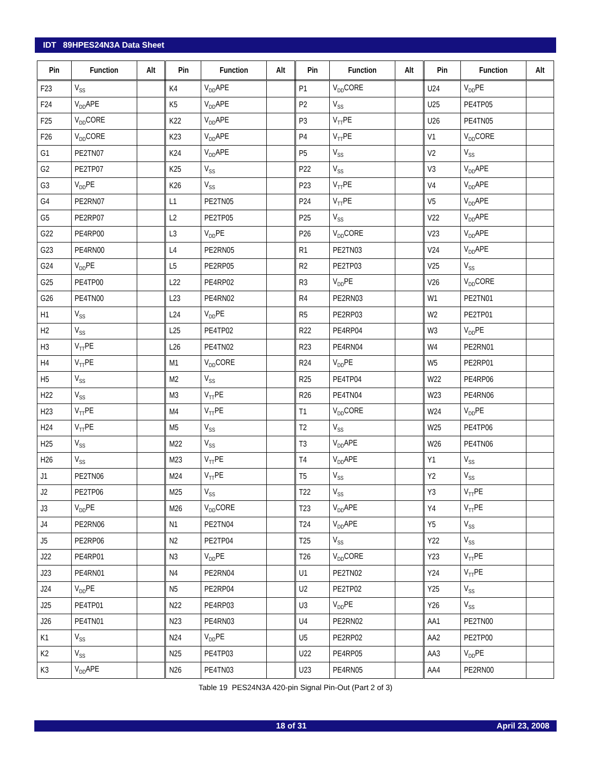IDT 89HPES24N3A Data Sheet
| Pin | Function | Alt | Pin | Function | Alt | Pin | Function | Alt | Pin | Function | Alt |
| --- | --- | --- | --- | --- | --- | --- | --- | --- | --- | --- | --- |
| F23 | V<sub>SS</sub> | | K4 | V<sub>DD</sub>APE | | P1 | V<sub>DD</sub>CORE | | U24 | V<sub>DD</sub>PE | |
| F24 | V<sub>DD</sub>APE | | K5 | V<sub>DD</sub>APE | | P2 | V<sub>SS</sub> | | U25 | PE4TP05 | |
| F25 | V<sub>DD</sub>CORE | | K22 | V<sub>DD</sub>APE | | P3 | V<sub>TT</sub>PE | | U26 | PE4TN05 | |
| F26 | V<sub>DD</sub>CORE | | K23 | V<sub>DD</sub>APE | | P4 | V<sub>TT</sub>PE | | V1 | V<sub>DD</sub>CORE | |
| G1 | PE2TN07 | | K24 | V<sub>DD</sub>APE | | P5 | V<sub>SS</sub> | | V2 | V<sub>SS</sub> | |
| G2 | PE2TP07 | | K25 | V<sub>SS</sub> | | P22 | V<sub>SS</sub> | | V3 | V<sub>DD</sub>APE | |
| G3 | V<sub>DD</sub>PE | | K26 | V<sub>SS</sub> | | P23 | V<sub>TT</sub>PE | | V4 | V<sub>DD</sub>APE | |
| G4 | PE2RN07 | | L1 | PE2TN05 | | P24 | V<sub>TT</sub>PE | | V5 | V<sub>DD</sub>APE | |
| G5 | PE2RP07 | | L2 | PE2TP05 | | P25 | V<sub>SS</sub> | | V22 | V<sub>DD</sub>APE | |
| G22 | PE4RP00 | | L3 | V<sub>DD</sub>PE | | P26 | V<sub>DD</sub>CORE | | V23 | V<sub>DD</sub>APE | |
| G23 | PE4RN00 | | L4 | PE2RN05 | | R1 | PE2TN03 | | V24 | V<sub>DD</sub>APE | |
| G24 | V<sub>DD</sub>PE | | L5 | PE2RP05 | | R2 | PE2TP03 | | V25 | V<sub>SS</sub> | |
| G25 | PE4TP00 | | L22 | PE4RP02 | | R3 | V<sub>DD</sub>PE | | V26 | V<sub>DD</sub>CORE | |
| G26 | PE4TN00 | | L23 | PE4RN02 | | R4 | PE2RN03 | | W1 | PE2TN01 | |
| H1 | V<sub>SS</sub> | | L24 | V<sub>DD</sub>PE | | R5 | PE2RP03 | | W2 | PE2TP01 | |
| H2 | V<sub>SS</sub> | | L25 | PE4TP02 | | R22 | PE4RP04 | | W3 | V<sub>DD</sub>PE | |
| H3 | V<sub>TT</sub>PE | | L26 | PE4TN02 | | R23 | PE4RN04 | | W4 | PE2RN01 | |
| H4 | V<sub>TT</sub>PE | | M1 | V<sub>DD</sub>CORE | | R24 | V<sub>DD</sub>PE | | W5 | PE2RP01 | |
| H5 | V<sub>SS</sub> | | M2 | V<sub>SS</sub> | | R25 | PE4TP04 | | W22 | PE4RP06 | |
| H22 | V<sub>SS</sub> | | M3 | V<sub>TT</sub>PE | | R26 | PE4TN04 | | W23 | PE4RN06 | |
| H23 | V<sub>TT</sub>PE | | M4 | V<sub>TT</sub>PE | | T1 | V<sub>DD</sub>CORE | | W24 | V<sub>DD</sub>PE | |
| H24 | V<sub>TT</sub>PE | | M5 | V<sub>SS</sub> | | T2 | V<sub>SS</sub> | | W25 | PE4TP06 | |
| H25 | V<sub>SS</sub> | | M22 | V<sub>SS</sub> | | T3 | V<sub>DD</sub>APE | | W26 | PE4TN06 | |
| H26 | V<sub>SS</sub> | | M23 | V<sub>TT</sub>PE | | T4 | V<sub>DD</sub>APE | | Y1 | V<sub>SS</sub> | |
| J1 | PE2TN06 | | M24 | V<sub>TT</sub>PE | | T5 | V<sub>SS</sub> | | Y2 | V<sub>SS</sub> | |
| J2 | PE2TP06 | | M25 | V<sub>SS</sub> | | T22 | V<sub>SS</sub> | | Y3 | V<sub>TT</sub>PE | |
| J3 | V<sub>DD</sub>PE | | M26 | V<sub>DD</sub>CORE | | T23 | V<sub>DD</sub>APE | | Y4 | V<sub>TT</sub>PE | |
| J4 | PE2RN06 | | N1 | PE2TN04 | | T24 | V<sub>DD</sub>APE | | Y5 | V<sub>SS</sub> | |
| J5 | PE2RP06 | | N2 | PE2TP04 | | T25 | V<sub>SS</sub> | | Y22 | V<sub>SS</sub> | |
| J22 | PE4RP01 | | N3 | V<sub>DD</sub>PE | | T26 | V<sub>DD</sub>CORE | | Y23 | V<sub>TT</sub>PE | |
| J23 | PE4RN01 | | N4 | PE2RN04 | | U1 | PE2TN02 | | Y24 | V<sub>TT</sub>PE | |
| J24 | V<sub>DD</sub>PE | | N5 | PE2RP04 | | U2 | PE2TP02 | | Y25 | V<sub>SS</sub> | |
| J25 | PE4TP01 | | N22 | PE4RP03 | | U3 | V<sub>DD</sub>PE | | Y26 | V<sub>SS</sub> | |
| J26 | PE4TN01 | | N23 | PE4RN03 | | U4 | PE2RN02 | | AA1 | PE2TN00 | |
| K1 | V<sub>SS</sub> | | N24 | V<sub>DD</sub>PE | | U5 | PE2RP02 | | AA2 | PE2TP00 | |
| K2 | V<sub>SS</sub> | | N25 | PE4TP03 | | U22 | PE4RP05 | | AA3 | V<sub>DD</sub>PE | |
| K3 | V<sub>DD</sub>APE | | N26 | PE4TN03 | | U23 | PE4RN05 | | AA4 | PE2RN00 | |
Table 19 PES24N3A 420-pin Signal Pin-Out (Part 2 of 3)
18 of 31 April 23, 2008